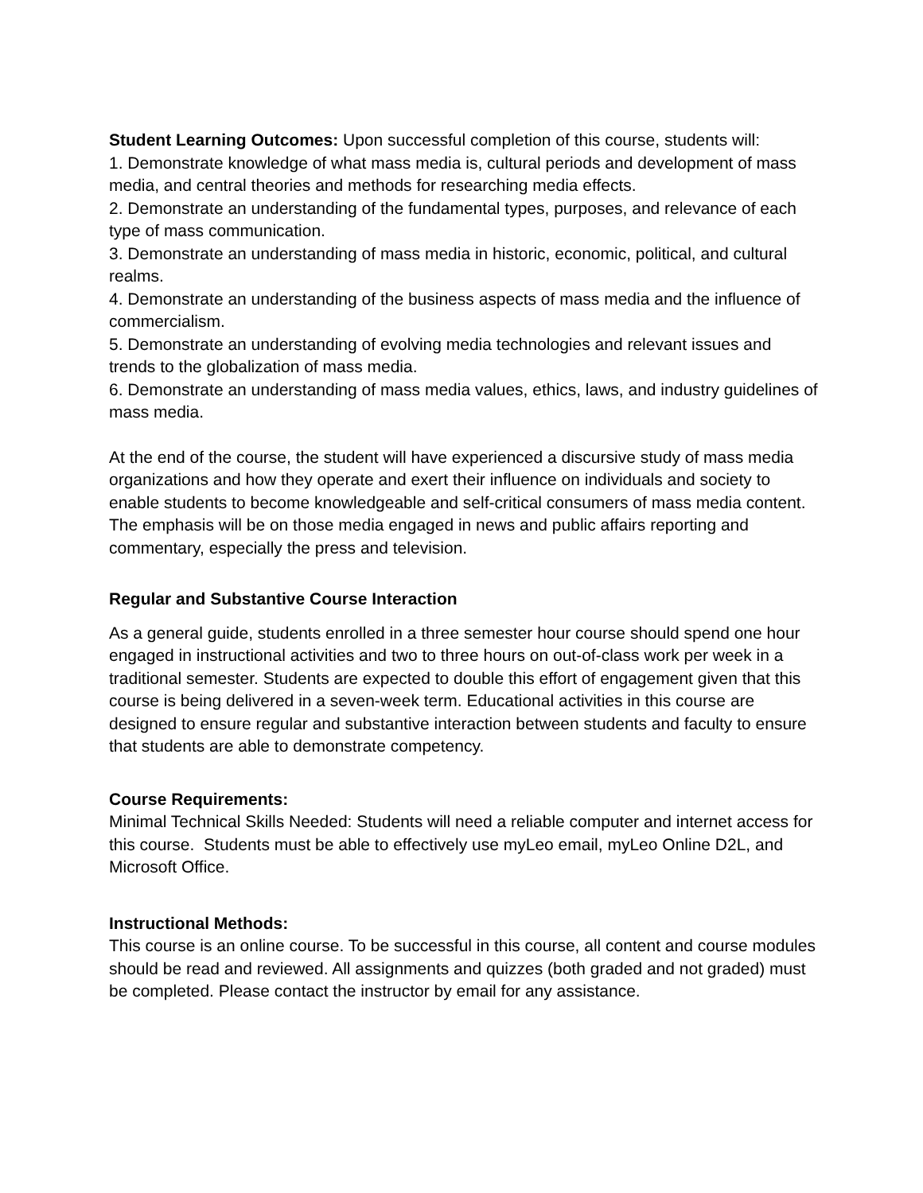Student Learning Outcomes: Upon successful completion of this course, students will:
1. Demonstrate knowledge of what mass media is, cultural periods and development of mass media, and central theories and methods for researching media effects.
2. Demonstrate an understanding of the fundamental types, purposes, and relevance of each type of mass communication.
3. Demonstrate an understanding of mass media in historic, economic, political, and cultural realms.
4. Demonstrate an understanding of the business aspects of mass media and the influence of commercialism.
5. Demonstrate an understanding of evolving media technologies and relevant issues and trends to the globalization of mass media.
6. Demonstrate an understanding of mass media values, ethics, laws, and industry guidelines of mass media.
At the end of the course, the student will have experienced a discursive study of mass media organizations and how they operate and exert their influence on individuals and society to enable students to become knowledgeable and self-critical consumers of mass media content. The emphasis will be on those media engaged in news and public affairs reporting and commentary, especially the press and television.
Regular and Substantive Course Interaction
As a general guide, students enrolled in a three semester hour course should spend one hour engaged in instructional activities and two to three hours on out-of-class work per week in a traditional semester. Students are expected to double this effort of engagement given that this course is being delivered in a seven-week term. Educational activities in this course are designed to ensure regular and substantive interaction between students and faculty to ensure that students are able to demonstrate competency.
Course Requirements:
Minimal Technical Skills Needed: Students will need a reliable computer and internet access for this course. Students must be able to effectively use myLeo email, myLeo Online D2L, and Microsoft Office.
Instructional Methods:
This course is an online course. To be successful in this course, all content and course modules should be read and reviewed. All assignments and quizzes (both graded and not graded) must be completed. Please contact the instructor by email for any assistance.